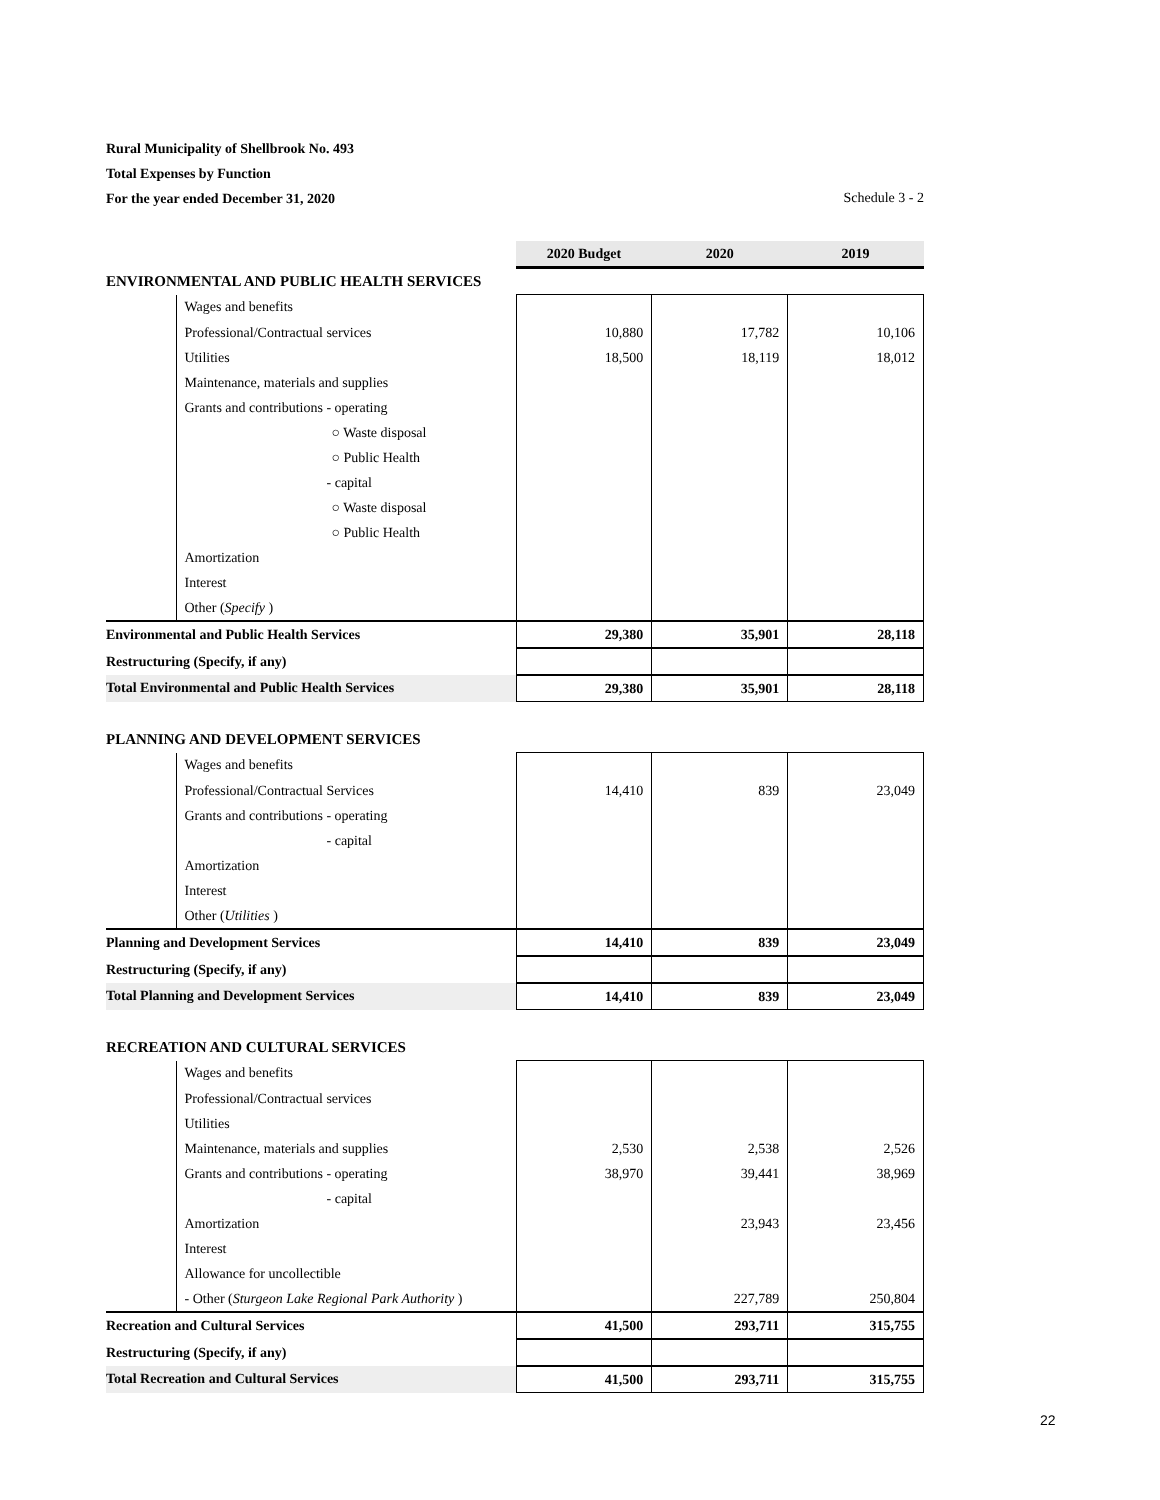Rural Municipality of Shellbrook No. 493
Total Expenses by Function
For the year ended December 31, 2020 Schedule 3 - 2
| | | 2020 Budget | 2020 | 2019 |
| ENVIRONMENTAL AND PUBLIC HEALTH SERVICES | | | | |
| | Wages and benefits | | | |
| | Professional/Contractual services | 10,880 | 17,782 | 10,106 |
| | Utilities | 18,500 | 18,119 | 18,012 |
| | Maintenance, materials and supplies | | | |
| | Grants and contributions - operating | | | |
| | ○ Waste disposal | | | |
| | ○ Public Health | | | |
| | - capital | | | |
| | ○ Waste disposal | | | |
| | ○ Public Health | | | |
| | Amortization | | | |
| | Interest | | | |
| | Other ( Specify ) | | | |
| Environmental and Public Health Services | | 29,380 | 35,901 | 28,118 |
| Restructuring (Specify, if any) | | | | |
| Total Environmental and Public Health Services | | 29,380 | 35,901 | 28,118 |
| PLANNING AND DEVELOPMENT SERVICES | | | | |
| | Wages and benefits | | | |
| | Professional/Contractual Services | 14,410 | 839 | 23,049 |
| | Grants and contributions - operating | | | |
| | - capital | | | |
| | Amortization | | | |
| | Interest | | | |
| | Other ( Utilities ) | | | |
| Planning and Development Services | | 14,410 | 839 | 23,049 |
| Restructuring (Specify, if any) | | | | |
| Total Planning and Development Services | | 14,410 | 839 | 23,049 |
| RECREATION AND CULTURAL SERVICES | | | | |
| | Wages and benefits | | | |
| | Professional/Contractual services | | | |
| | Utilities | | | |
| | Maintenance, materials and supplies | 2,530 | 2,538 | 2,526 |
| | Grants and contributions - operating | 38,970 | 39,441 | 38,969 |
| | - capital | | | |
| | Amortization | | 23,943 | 23,456 |
| | Interest | | | |
| | Allowance for uncollectible | | | |
| | - Other ( Sturgeon Lake Regional Park Authority ) | | 227,789 | 250,804 |
| Recreation and Cultural Services | | 41,500 | 293,711 | 315,755 |
| Restructuring (Specify, if any) | | | | |
| Total Recreation and Cultural Services | | 41,500 | 293,711 | 315,755 |
22